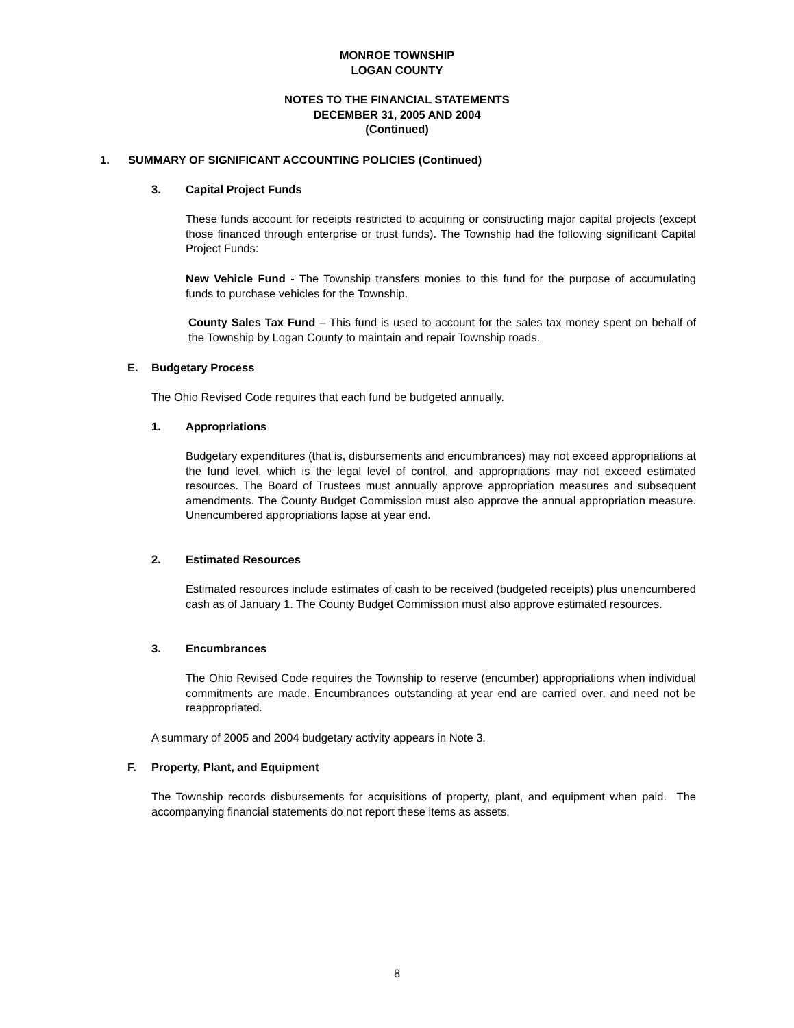MONROE TOWNSHIP
LOGAN COUNTY
NOTES TO THE FINANCIAL STATEMENTS
DECEMBER 31, 2005 AND 2004
(Continued)
1. SUMMARY OF SIGNIFICANT ACCOUNTING POLICIES (Continued)
3. Capital Project Funds
These funds account for receipts restricted to acquiring or constructing major capital projects (except those financed through enterprise or trust funds). The Township had the following significant Capital Project Funds:
New Vehicle Fund - The Township transfers monies to this fund for the purpose of accumulating funds to purchase vehicles for the Township.
County Sales Tax Fund – This fund is used to account for the sales tax money spent on behalf of the Township by Logan County to maintain and repair Township roads.
E. Budgetary Process
The Ohio Revised Code requires that each fund be budgeted annually.
1. Appropriations
Budgetary expenditures (that is, disbursements and encumbrances) may not exceed appropriations at the fund level, which is the legal level of control, and appropriations may not exceed estimated resources. The Board of Trustees must annually approve appropriation measures and subsequent amendments. The County Budget Commission must also approve the annual appropriation measure. Unencumbered appropriations lapse at year end.
2. Estimated Resources
Estimated resources include estimates of cash to be received (budgeted receipts) plus unencumbered cash as of January 1. The County Budget Commission must also approve estimated resources.
3. Encumbrances
The Ohio Revised Code requires the Township to reserve (encumber) appropriations when individual commitments are made. Encumbrances outstanding at year end are carried over, and need not be reappropriated.
A summary of 2005 and 2004 budgetary activity appears in Note 3.
F. Property, Plant, and Equipment
The Township records disbursements for acquisitions of property, plant, and equipment when paid. The accompanying financial statements do not report these items as assets.
8